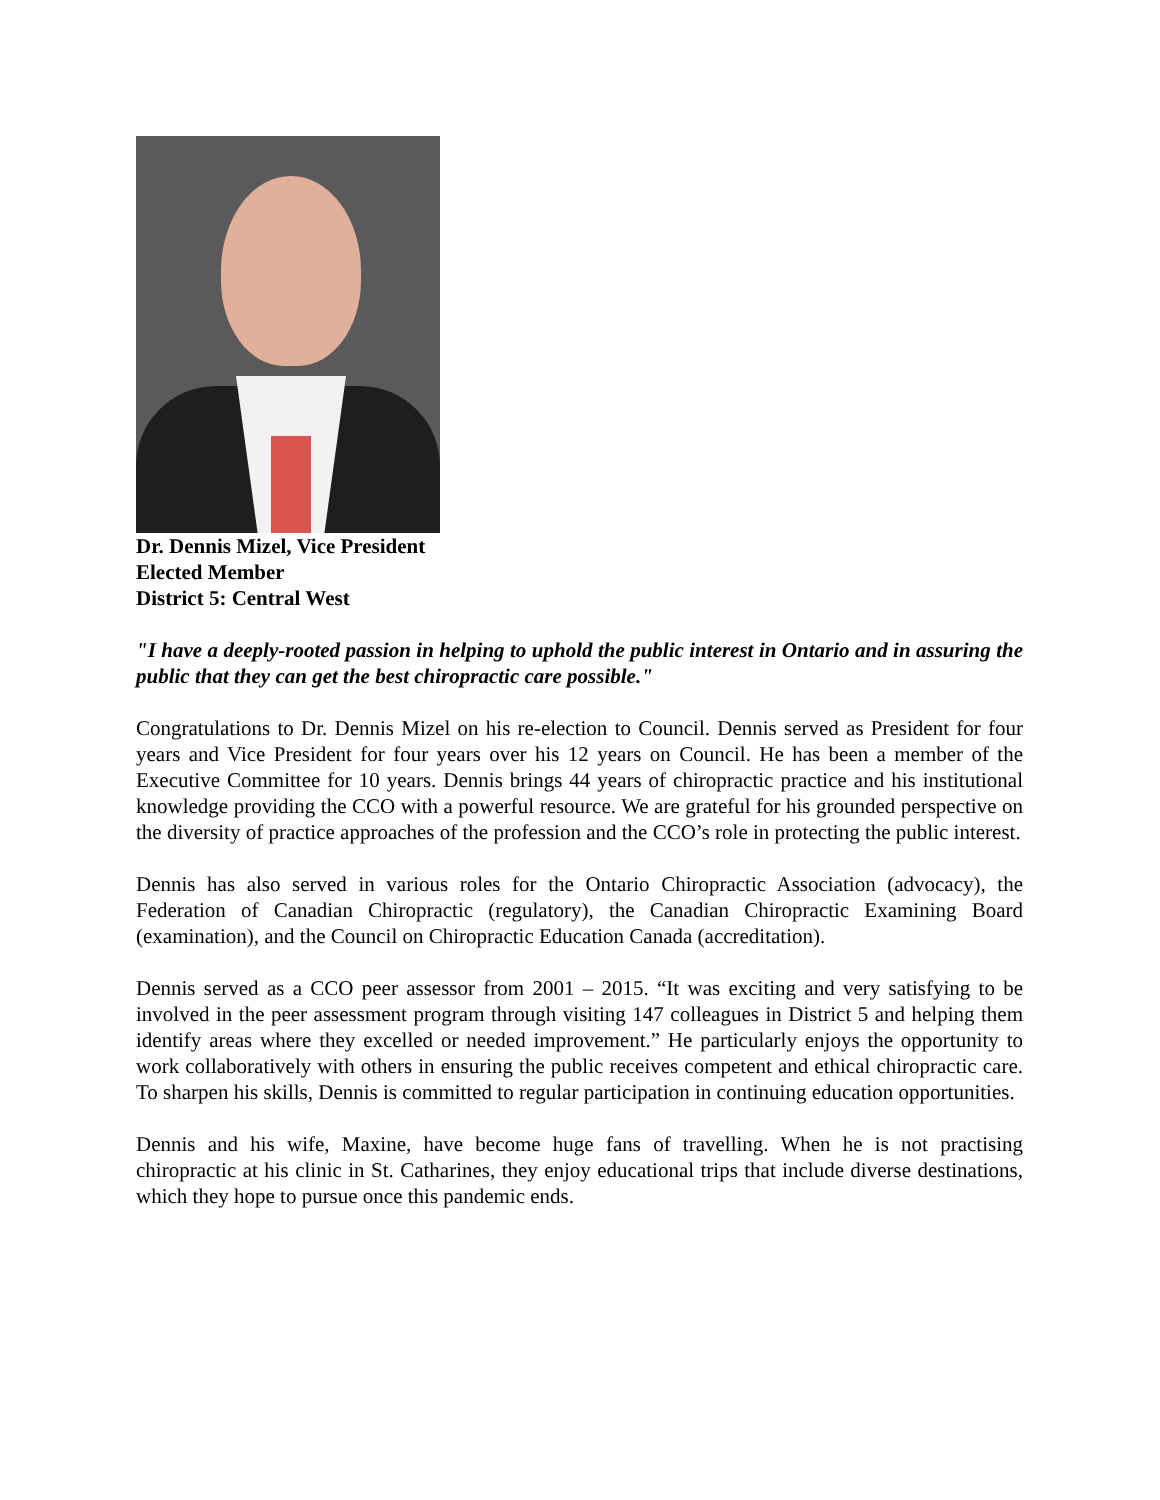Dr. Dennis Mizel, Vice President
Elected Member
District 5: Central West
"I have a deeply-rooted passion in helping to uphold the public interest in Ontario and in assuring the public that they can get the best chiropractic care possible."
Congratulations to Dr. Dennis Mizel on his re-election to Council. Dennis served as President for four years and Vice President for four years over his 12 years on Council. He has been a member of the Executive Committee for 10 years. Dennis brings 44 years of chiropractic practice and his institutional knowledge providing the CCO with a powerful resource. We are grateful for his grounded perspective on the diversity of practice approaches of the profession and the CCO’s role in protecting the public interest.
Dennis has also served in various roles for the Ontario Chiropractic Association (advocacy), the Federation of Canadian Chiropractic (regulatory), the Canadian Chiropractic Examining Board (examination), and the Council on Chiropractic Education Canada (accreditation).
Dennis served as a CCO peer assessor from 2001 – 2015. “It was exciting and very satisfying to be involved in the peer assessment program through visiting 147 colleagues in District 5 and helping them identify areas where they excelled or needed improvement.” He particularly enjoys the opportunity to work collaboratively with others in ensuring the public receives competent and ethical chiropractic care. To sharpen his skills, Dennis is committed to regular participation in continuing education opportunities.
Dennis and his wife, Maxine, have become huge fans of travelling. When he is not practising chiropractic at his clinic in St. Catharines, they enjoy educational trips that include diverse destinations, which they hope to pursue once this pandemic ends.